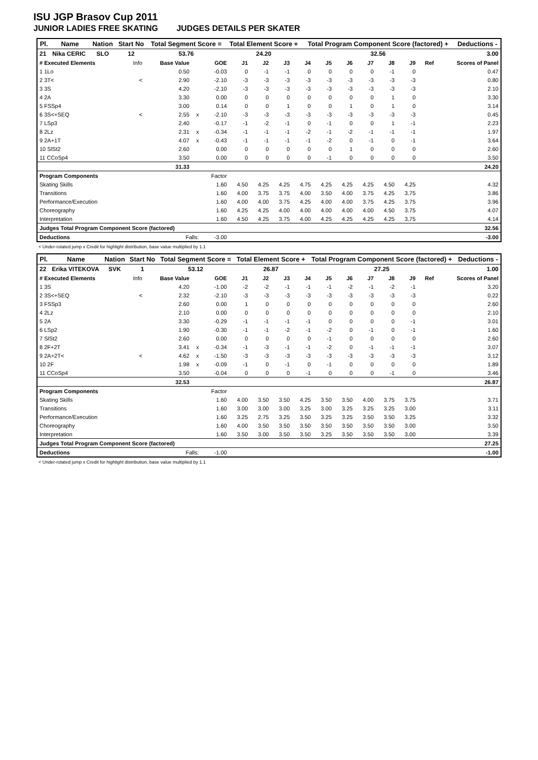ISU JGP Brasov Cup 2011
JUNIOR LADIES FREE SKATING JUDGES DETAILS PER SKATER
| Pl. | Name | Nation | Start No | Total Segment Score = | Total Element Score + | Total Program Component Score (factored) + | Deductions - |
| --- | --- | --- | --- | --- | --- | --- | --- |
| 21 | Nika CERIC | SLO | 12 | 53.76 | 24.20 | 32.56 | 3.00 |
| # Executed Elements | Info | Base Value | | GOE | J1 | J2 | J3 | J4 | J5 | J6 | J7 | J8 | J9 | Ref | Scores of Panel |
| --- | --- | --- | --- | --- | --- | --- | --- | --- | --- | --- | --- | --- | --- | --- | --- |
| 1 1Lo | | 0.50 | | -0.03 | 0 | -1 | -1 | 0 | 0 | 0 | 0 | -1 | 0 | | 0.47 |
| 2 3T< | < | 2.90 | | -2.10 | -3 | -3 | -3 | -3 | -3 | -3 | -3 | -3 | -3 | | 0.80 |
| 3 3S | | 4.20 | | -2.10 | -3 | -3 | -3 | -3 | -3 | -3 | -3 | -3 | -3 | | 2.10 |
| 4 2A | | 3.30 | | 0.00 | 0 | 0 | 0 | 0 | 0 | 0 | 0 | 1 | 0 | | 3.30 |
| 5 FSSp4 | | 3.00 | | 0.14 | 0 | 0 | 1 | 0 | 0 | 1 | 0 | 1 | 0 | | 3.14 |
| 6 3S<+SEQ | < | 2.55 | x | -2.10 | -3 | -3 | -3 | -3 | -3 | -3 | -3 | -3 | -3 | | 0.45 |
| 7 LSp3 | | 2.40 | | -0.17 | -1 | -2 | -1 | 0 | -1 | 0 | 0 | 1 | -1 | | 2.23 |
| 8 2Lz | | 2.31 | x | -0.34 | -1 | -1 | -1 | -2 | -1 | -2 | -1 | -1 | -1 | | 1.97 |
| 9 2A+1T | | 4.07 | x | -0.43 | -1 | -1 | -1 | -1 | -2 | 0 | -1 | 0 | -1 | | 3.64 |
| 10 SlSt2 | | 2.60 | | 0.00 | 0 | 0 | 0 | 0 | 0 | 1 | 0 | 0 | 0 | | 2.60 |
| 11 CCoSp4 | | 3.50 | | 0.00 | 0 | 0 | 0 | 0 | -1 | 0 | 0 | 0 | 0 | | 3.50 |
| | | 31.33 | | | | | | | | | | | | | 24.20 |
| Program Components | | | | Factor | | | | | | | | | | | |
| Skating Skills | | | | 1.60 | 4.50 | 4.25 | 4.25 | 4.75 | 4.25 | 4.25 | 4.25 | 4.50 | 4.25 | | 4.32 |
| Transitions | | | | 1.60 | 4.00 | 3.75 | 3.75 | 4.00 | 3.50 | 4.00 | 3.75 | 4.25 | 3.75 | | 3.86 |
| Performance/Execution | | | | 1.60 | 4.00 | 4.00 | 3.75 | 4.25 | 4.00 | 4.00 | 3.75 | 4.25 | 3.75 | | 3.96 |
| Choreography | | | | 1.60 | 4.25 | 4.25 | 4.00 | 4.00 | 4.00 | 4.00 | 4.00 | 4.50 | 3.75 | | 4.07 |
| Interpretation | | | | 1.60 | 4.50 | 4.25 | 3.75 | 4.00 | 4.25 | 4.25 | 4.25 | 4.25 | 3.75 | | 4.14 |
| Judges Total Program Component Score (factored) | | | | | | | | | | | | | | | 32.56 |
| Deductions | Falls: | | | -3.00 | | | | | | | | | | | -3.00 |
< Under-rotated jump x Credit for highlight distribution, base value multiplied by 1.1
| Pl. | Name | Nation | Start No | Total Segment Score = | Total Element Score + | Total Program Component Score (factored) + | Deductions - |
| --- | --- | --- | --- | --- | --- | --- | --- |
| 22 | Erika VITEKOVA | SVK | 1 | 53.12 | 26.87 | 27.25 | 1.00 |
| # Executed Elements | Info | Base Value | | GOE | J1 | J2 | J3 | J4 | J5 | J6 | J7 | J8 | J9 | Ref | Scores of Panel |
| --- | --- | --- | --- | --- | --- | --- | --- | --- | --- | --- | --- | --- | --- | --- | --- |
| 1 3S | | 4.20 | | -1.00 | -2 | -2 | -1 | -1 | -1 | -2 | -1 | -2 | -1 | | 3.20 |
| 2 3S<+SEQ | < | 2.32 | | -2.10 | -3 | -3 | -3 | -3 | -3 | -3 | -3 | -3 | -3 | | 0.22 |
| 3 FSSp3 | | 2.60 | | 0.00 | 1 | 0 | 0 | 0 | 0 | 0 | 0 | 0 | 0 | | 2.60 |
| 4 2Lz | | 2.10 | | 0.00 | 0 | 0 | 0 | 0 | 0 | 0 | 0 | 0 | 0 | | 2.10 |
| 5 2A | | 3.30 | | -0.29 | -1 | -1 | -1 | -1 | 0 | 0 | 0 | 0 | -1 | | 3.01 |
| 6 LSp2 | | 1.90 | | -0.30 | -1 | -1 | -2 | -1 | -2 | 0 | -1 | 0 | -1 | | 1.60 |
| 7 SlSt2 | | 2.60 | | 0.00 | 0 | 0 | 0 | 0 | -1 | 0 | 0 | 0 | 0 | | 2.60 |
| 8 2F+2T | | 3.41 | x | -0.34 | -1 | -3 | -1 | -1 | -2 | 0 | -1 | -1 | -1 | | 3.07 |
| 9 2A+2T< | < | 4.62 | x | -1.50 | -3 | -3 | -3 | -3 | -3 | -3 | -3 | -3 | -3 | | 3.12 |
| 10 2F | | 1.98 | x | -0.09 | -1 | 0 | -1 | 0 | -1 | 0 | 0 | 0 | 0 | | 1.89 |
| 11 CCoSp4 | | 3.50 | | -0.04 | 0 | 0 | 0 | -1 | 0 | 0 | 0 | -1 | 0 | | 3.46 |
| | | 32.53 | | | | | | | | | | | | | 26.87 |
| Program Components | | | | Factor | | | | | | | | | | | |
| Skating Skills | | | | 1.60 | 4.00 | 3.50 | 3.50 | 4.25 | 3.50 | 3.50 | 4.00 | 3.75 | 3.75 | | 3.71 |
| Transitions | | | | 1.60 | 3.00 | 3.00 | 3.00 | 3.25 | 3.00 | 3.25 | 3.25 | 3.25 | 3.00 | | 3.11 |
| Performance/Execution | | | | 1.60 | 3.25 | 2.75 | 3.25 | 3.50 | 3.25 | 3.25 | 3.50 | 3.50 | 3.25 | | 3.32 |
| Choreography | | | | 1.60 | 4.00 | 3.50 | 3.50 | 3.50 | 3.50 | 3.50 | 3.50 | 3.50 | 3.00 | | 3.50 |
| Interpretation | | | | 1.60 | 3.50 | 3.00 | 3.50 | 3.50 | 3.25 | 3.50 | 3.50 | 3.50 | 3.00 | | 3.39 |
| Judges Total Program Component Score (factored) | | | | | | | | | | | | | | | 27.25 |
| Deductions | Falls: | | | -1.00 | | | | | | | | | | | -1.00 |
< Under-rotated jump x Credit for highlight distribution, base value multiplied by 1.1